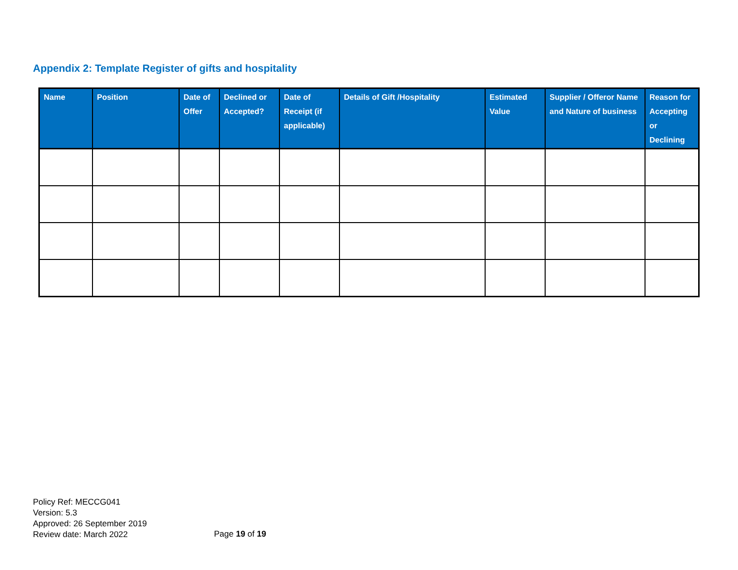Appendix 2: Template Register of gifts and hospitality
| Name | Position | Date of Offer | Declined or Accepted? | Date of Receipt (if applicable) | Details of Gift /Hospitality | Estimated Value | Supplier / Offeror Name and Nature of business | Reason for Accepting or Declining |
| --- | --- | --- | --- | --- | --- | --- | --- | --- |
Policy Ref: MECCG041
Version: 5.3
Approved: 26 September 2019
Review date: March 2022
Page 19 of 19